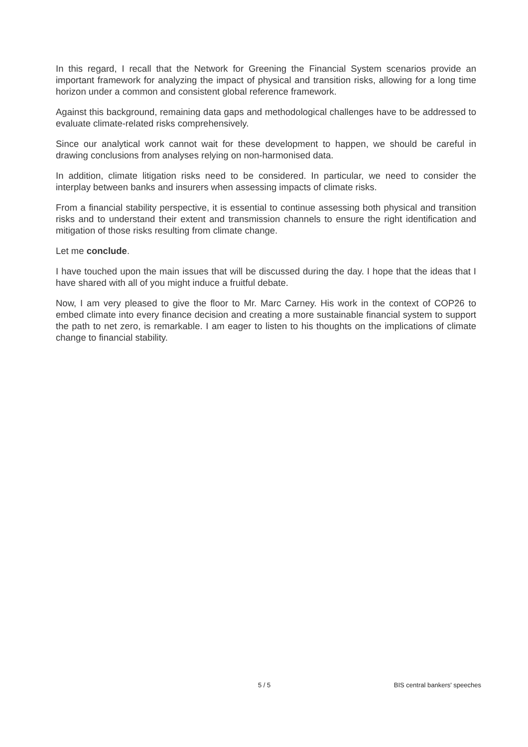In this regard, I recall that the Network for Greening the Financial System scenarios provide an important framework for analyzing the impact of physical and transition risks, allowing for a long time horizon under a common and consistent global reference framework.
Against this background, remaining data gaps and methodological challenges have to be addressed to evaluate climate-related risks comprehensively.
Since our analytical work cannot wait for these development to happen, we should be careful in drawing conclusions from analyses relying on non-harmonised data.
In addition, climate litigation risks need to be considered. In particular, we need to consider the interplay between banks and insurers when assessing impacts of climate risks.
From a financial stability perspective, it is essential to continue assessing both physical and transition risks and to understand their extent and transmission channels to ensure the right identification and mitigation of those risks resulting from climate change.
Let me conclude.
I have touched upon the main issues that will be discussed during the day. I hope that the ideas that I have shared with all of you might induce a fruitful debate.
Now, I am very pleased to give the floor to Mr. Marc Carney. His work in the context of COP26 to embed climate into every finance decision and creating a more sustainable financial system to support the path to net zero, is remarkable. I am eager to listen to his thoughts on the implications of climate change to financial stability.
5 / 5 BIS central bankers' speeches